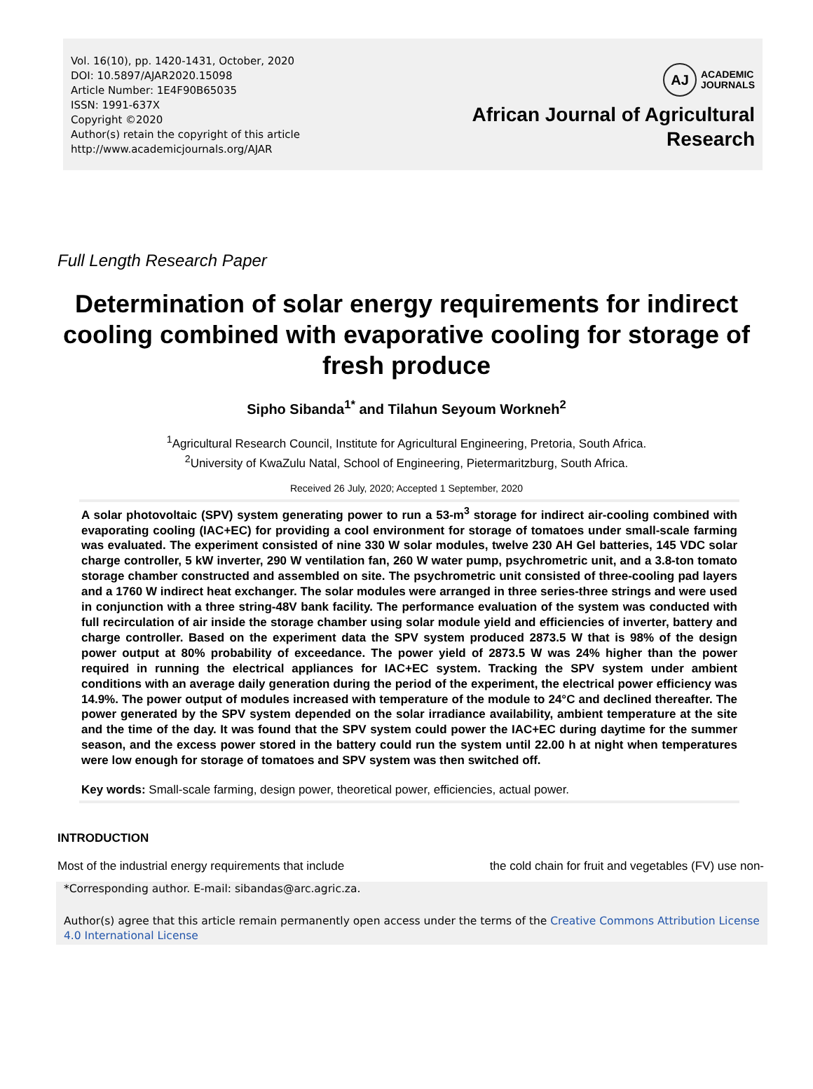Vol. 16(10), pp. 1420-1431, October, 2020
DOI: 10.5897/AJAR2020.15098
Article Number: 1E4F90B65035
ISSN: 1991-637X
Copyright ©2020
Author(s) retain the copyright of this article
http://www.academicjournals.org/AJAR
AJ ACADEMIC
JOURNALS
African Journal of Agricultural
Research
Full Length Research Paper
Determination of solar energy requirements for indirect cooling combined with evaporative cooling for storage of fresh produce
Sipho Sibanda<sup>1*</sup> and Tilahun Seyoum Workneh<sup>2</sup>
<sup>1</sup> Agricultural Research Council, Institute for Agricultural Engineering, Pretoria, South Africa.
<sup>2</sup> University of KwaZulu Natal, School of Engineering, Pietermaritzburg, South Africa.
Received 26 July, 2020; Accepted 1 September, 2020
A solar photovoltaic (SPV) system generating power to run a 53-m<sup>3</sup> storage for indirect air-cooling combined with evaporating cooling (IAC+EC) for providing a cool environment for storage of tomatoes under small-scale farming was evaluated. The experiment consisted of nine 330 W solar modules, twelve 230 AH Gel batteries, 145 VDC solar charge controller, 5 kW inverter, 290 W ventilation fan, 260 W water pump, psychrometric unit, and a 3.8-ton tomato storage chamber constructed and assembled on site. The psychrometric unit consisted of three-cooling pad layers and a 1760 W indirect heat exchanger. The solar modules were arranged in three series-three strings and were used in conjunction with a three string-48V bank facility. The performance evaluation of the system was conducted with full recirculation of air inside the storage chamber using solar module yield and efficiencies of inverter, battery and charge controller. Based on the experiment data the SPV system produced 2873.5 W that is 98% of the design power output at 80% probability of exceedance. The power yield of 2873.5 W was 24% higher than the power required in running the electrical appliances for IAC+EC system. Tracking the SPV system under ambient conditions with an average daily generation during the period of the experiment, the electrical power efficiency was 14.9%. The power output of modules increased with temperature of the module to 24°C and declined thereafter. The power generated by the SPV system depended on the solar irradiance availability, ambient temperature at the site and the time of the day. It was found that the SPV system could power the IAC+EC during daytime for the summer season, and the excess power stored in the battery could run the system until 22.00 h at night when temperatures were low enough for storage of tomatoes and SPV system was then switched off.
Key words: Small-scale farming, design power, theoretical power, efficiencies, actual power.
INTRODUCTION
Most of the industrial energy requirements that include
the cold chain for fruit and vegetables (FV) use non-
*Corresponding author. E-mail: sibandas@arc.agric.za.
Author(s) agree that this article remain permanently open access under the terms of the Creative Commons Attribution License 4.0 International License